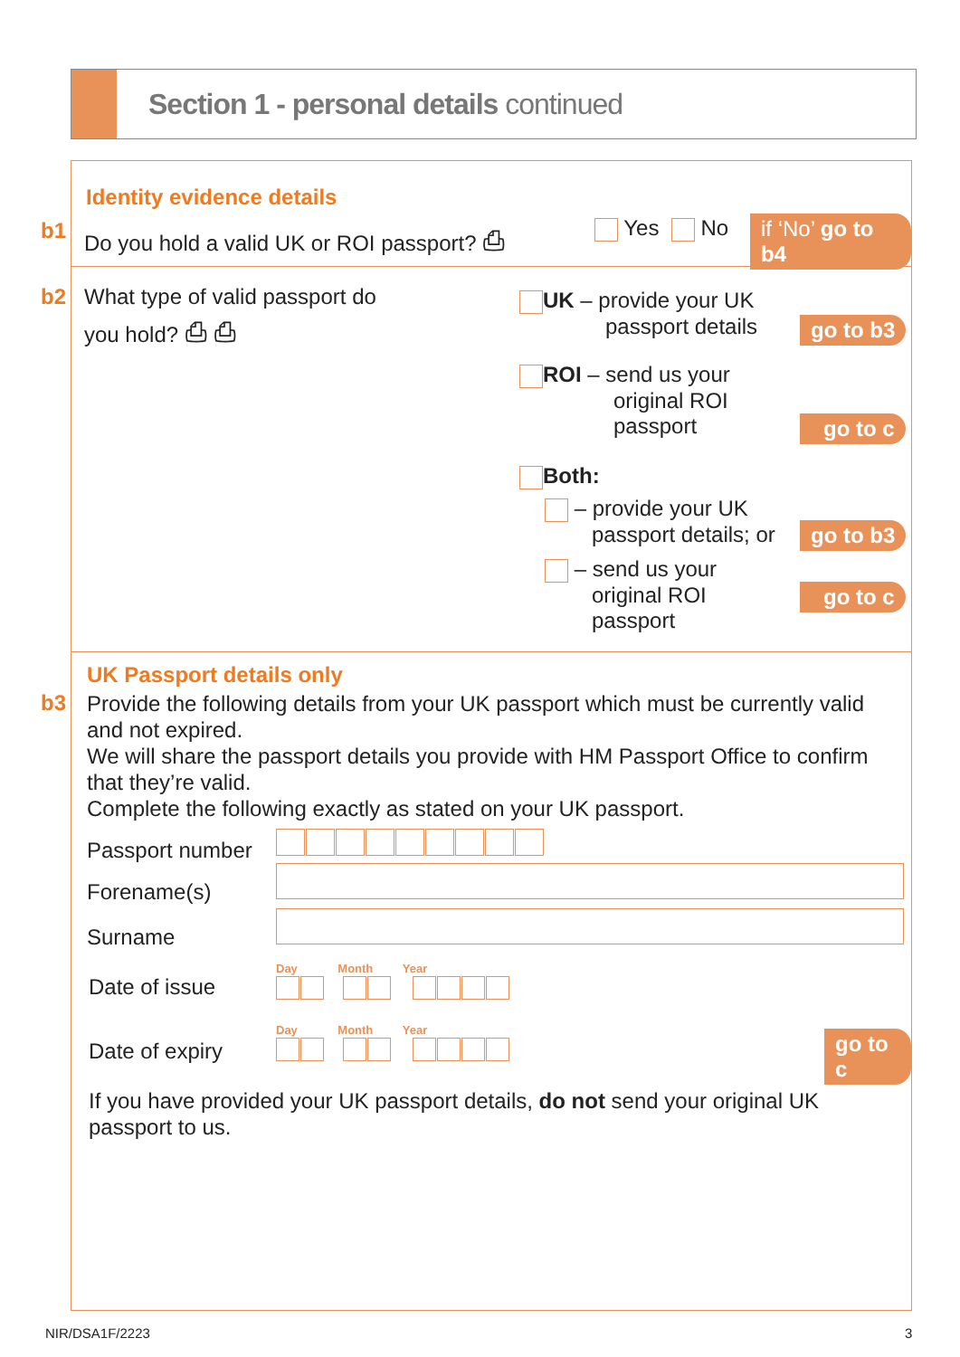Section 1 - personal details continued
Identity evidence details
b1
Do you hold a valid UK or ROI passport? ⎙
Yes No if ‘No’ go to b4
b2
What type of valid passport do
you hold? ⎙ ⎙
UK – provide your UK
passport details
go to b3
ROI – send us your
original ROI
passport
go to c
Both:
– provide your UK
passport details; or
go to b3
– send us your
original ROI
passport
go to c
UK Passport details only
b3
Provide the following details from your UK passport which must be currently valid and not expired.
We will share the passport details you provide with HM Passport Office to confirm that they’re valid.
Complete the following exactly as stated on your UK passport.
Passport number
Forename(s)
Surname
Date of issue
Day Month Year
Date of expiry
Day Month Year
go to c
If you have provided your UK passport details, do not send your original UK passport to us.
NIR/DSA1F/2223 3